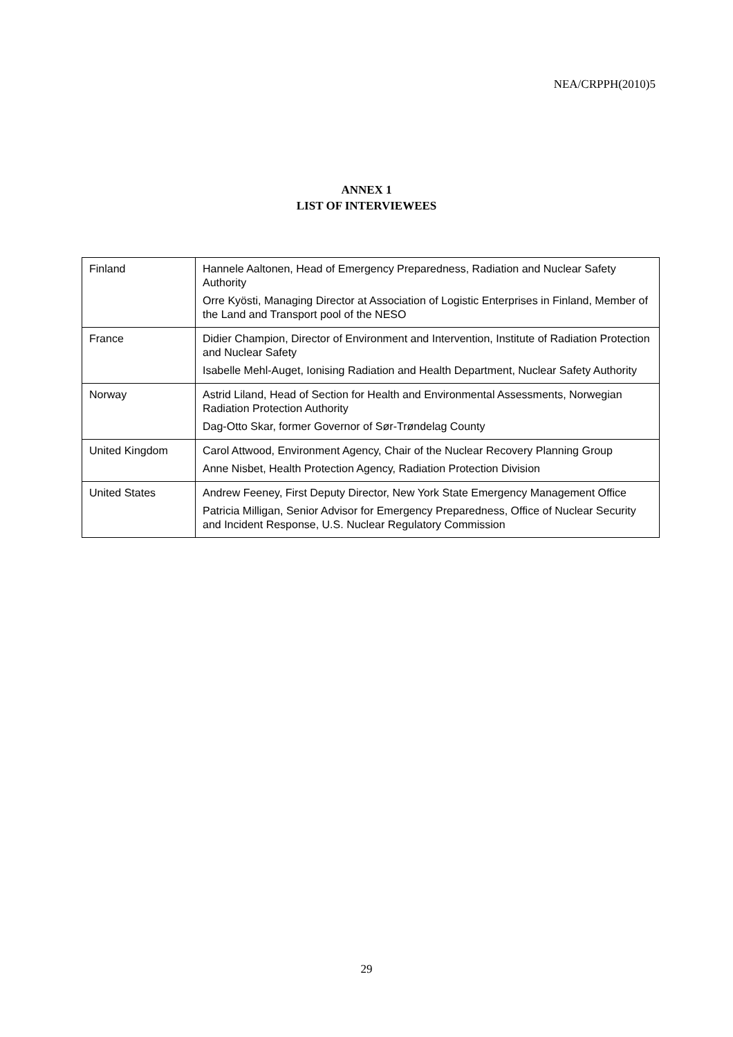NEA/CRPPH(2010)5
ANNEX 1
LIST OF INTERVIEWEES
| Finland | Hannele Aaltonen, Head of Emergency Preparedness, Radiation and Nuclear Safety Authority Orre Kyösti, Managing Director at Association of Logistic Enterprises in Finland, Member of the Land and Transport pool of the NESO |
| France | Didier Champion, Director of Environment and Intervention, Institute of Radiation Protection and Nuclear Safety Isabelle Mehl-Auget, Ionising Radiation and Health Department, Nuclear Safety Authority |
| Norway | Astrid Liland, Head of Section for Health and Environmental Assessments, Norwegian Radiation Protection Authority Dag-Otto Skar, former Governor of Sør-Trøndelag County |
| United Kingdom | Carol Attwood, Environment Agency, Chair of the Nuclear Recovery Planning Group Anne Nisbet, Health Protection Agency, Radiation Protection Division |
| United States | Andrew Feeney, First Deputy Director, New York State Emergency Management Office Patricia Milligan, Senior Advisor for Emergency Preparedness, Office of Nuclear Security and Incident Response, U.S. Nuclear Regulatory Commission |
29